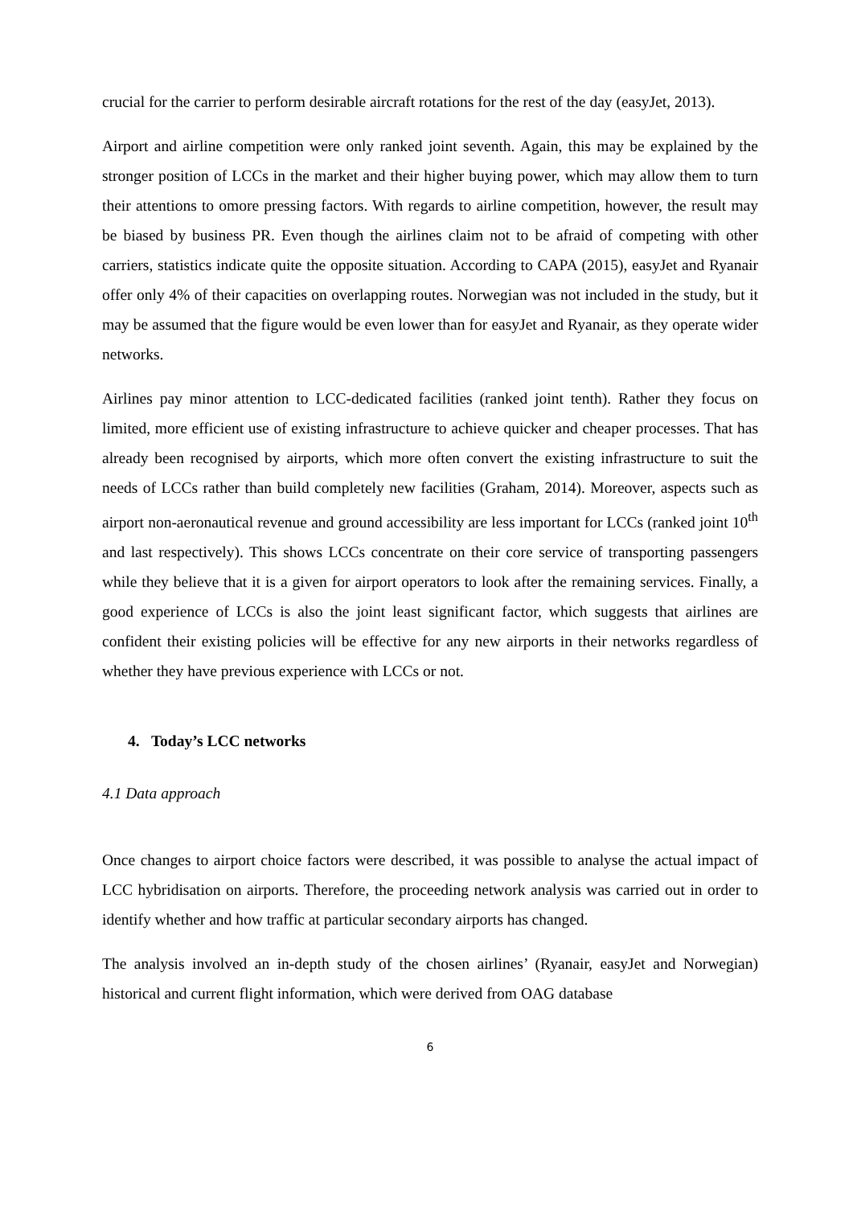crucial for the carrier to perform desirable aircraft rotations for the rest of the day (easyJet, 2013).
Airport and airline competition were only ranked joint seventh. Again, this may be explained by the stronger position of LCCs in the market and their higher buying power, which may allow them to turn their attentions to omore pressing factors. With regards to airline competition, however, the result may be biased by business PR. Even though the airlines claim not to be afraid of competing with other carriers, statistics indicate quite the opposite situation. According to CAPA (2015), easyJet and Ryanair offer only 4% of their capacities on overlapping routes. Norwegian was not included in the study, but it may be assumed that the figure would be even lower than for easyJet and Ryanair, as they operate wider networks.
Airlines pay minor attention to LCC-dedicated facilities (ranked joint tenth). Rather they focus on limited, more efficient use of existing infrastructure to achieve quicker and cheaper processes. That has already been recognised by airports, which more often convert the existing infrastructure to suit the needs of LCCs rather than build completely new facilities (Graham, 2014). Moreover, aspects such as airport non-aeronautical revenue and ground accessibility are less important for LCCs (ranked joint 10<sup>th</sup> and last respectively). This shows LCCs concentrate on their core service of transporting passengers while they believe that it is a given for airport operators to look after the remaining services. Finally, a good experience of LCCs is also the joint least significant factor, which suggests that airlines are confident their existing policies will be effective for any new airports in their networks regardless of whether they have previous experience with LCCs or not.
4. Today’s LCC networks
4.1 Data approach
Once changes to airport choice factors were described, it was possible to analyse the actual impact of LCC hybridisation on airports. Therefore, the proceeding network analysis was carried out in order to identify whether and how traffic at particular secondary airports has changed.
The analysis involved an in-depth study of the chosen airlines’ (Ryanair, easyJet and Norwegian) historical and current flight information, which were derived from OAG database
6